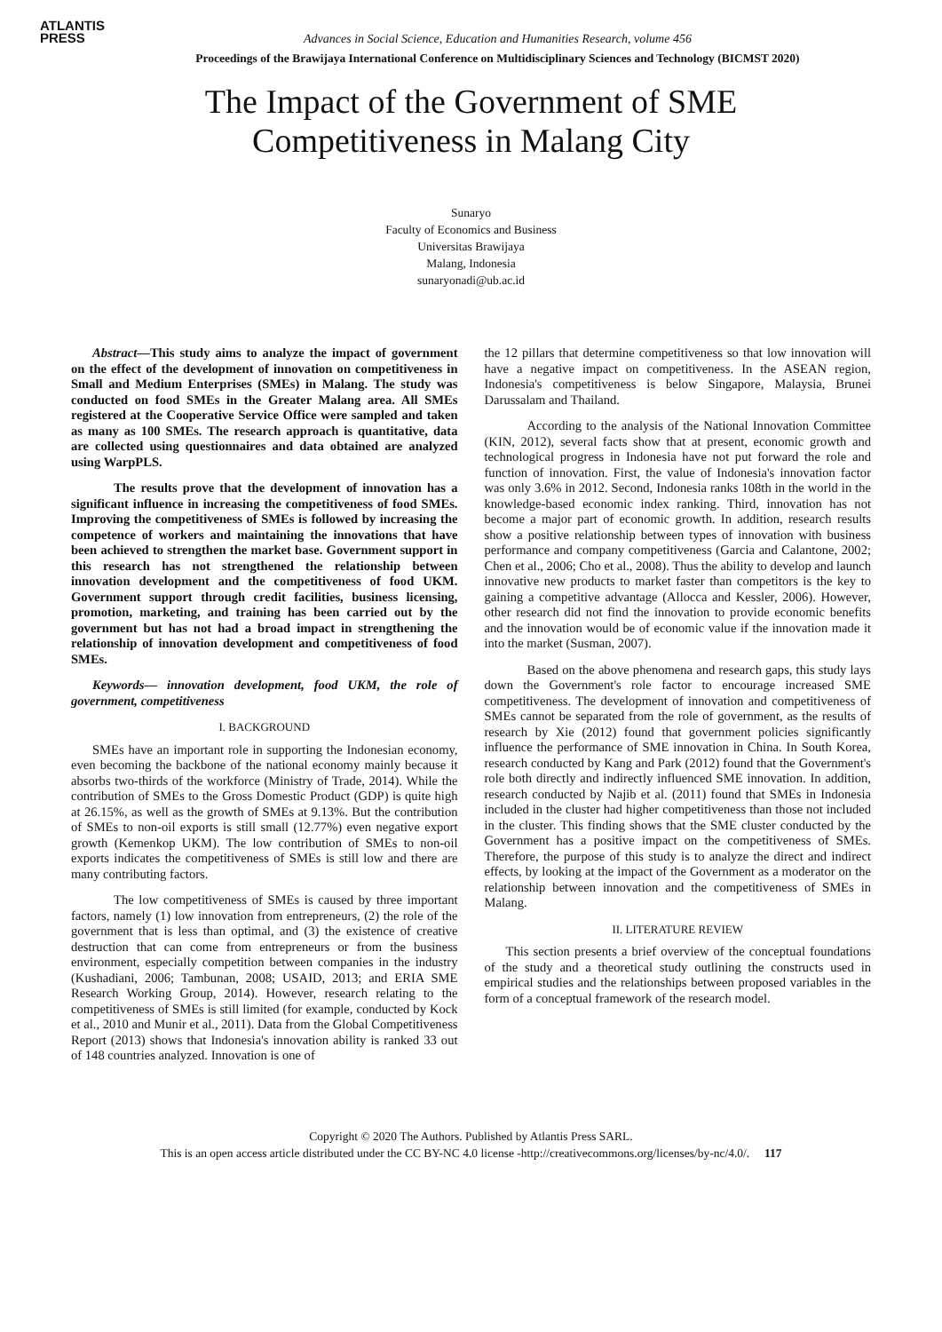ATLANTIS
PRESS
Advances in Social Science, Education and Humanities Research, volume 456
Proceedings of the Brawijaya International Conference on Multidisciplinary Sciences and Technology (BICMST 2020)
The Impact of the Government of SME
Competitiveness in Malang City
Sunaryo
Faculty of Economics and Business
Universitas Brawijaya
Malang, Indonesia
sunaryonadi@ub.ac.id
Abstract—This study aims to analyze the impact of government on the effect of the development of innovation on competitiveness in Small and Medium Enterprises (SMEs) in Malang. The study was conducted on food SMEs in the Greater Malang area. All SMEs registered at the Cooperative Service Office were sampled and taken as many as 100 SMEs. The research approach is quantitative, data are collected using questionnaires and data obtained are analyzed using WarpPLS.
The results prove that the development of innovation has a significant influence in increasing the competitiveness of food SMEs. Improving the competitiveness of SMEs is followed by increasing the competence of workers and maintaining the innovations that have been achieved to strengthen the market base. Government support in this research has not strengthened the relationship between innovation development and the competitiveness of food UKM. Government support through credit facilities, business licensing, promotion, marketing, and training has been carried out by the government but has not had a broad impact in strengthening the relationship of innovation development and competitiveness of food SMEs.
Keywords— innovation development, food UKM, the role of government, competitiveness
I. BACKGROUND
SMEs have an important role in supporting the Indonesian economy, even becoming the backbone of the national economy mainly because it absorbs two-thirds of the workforce (Ministry of Trade, 2014). While the contribution of SMEs to the Gross Domestic Product (GDP) is quite high at 26.15%, as well as the growth of SMEs at 9.13%. But the contribution of SMEs to non-oil exports is still small (12.77%) even negative export growth (Kemenkop UKM). The low contribution of SMEs to non-oil exports indicates the competitiveness of SMEs is still low and there are many contributing factors.
The low competitiveness of SMEs is caused by three important factors, namely (1) low innovation from entrepreneurs, (2) the role of the government that is less than optimal, and (3) the existence of creative destruction that can come from entrepreneurs or from the business environment, especially competition between companies in the industry (Kushadiani, 2006; Tambunan, 2008; USAID, 2013; and ERIA SME Research Working Group, 2014). However, research relating to the competitiveness of SMEs is still limited (for example, conducted by Kock et al., 2010 and Munir et al., 2011). Data from the Global Competitiveness Report (2013) shows that Indonesia's innovation ability is ranked 33 out of 148 countries analyzed. Innovation is one of
the 12 pillars that determine competitiveness so that low innovation will have a negative impact on competitiveness. In the ASEAN region, Indonesia's competitiveness is below Singapore, Malaysia, Brunei Darussalam and Thailand.
According to the analysis of the National Innovation Committee (KIN, 2012), several facts show that at present, economic growth and technological progress in Indonesia have not put forward the role and function of innovation. First, the value of Indonesia's innovation factor was only 3.6% in 2012. Second, Indonesia ranks 108th in the world in the knowledge-based economic index ranking. Third, innovation has not become a major part of economic growth. In addition, research results show a positive relationship between types of innovation with business performance and company competitiveness (Garcia and Calantone, 2002; Chen et al., 2006; Cho et al., 2008). Thus the ability to develop and launch innovative new products to market faster than competitors is the key to gaining a competitive advantage (Allocca and Kessler, 2006). However, other research did not find the innovation to provide economic benefits and the innovation would be of economic value if the innovation made it into the market (Susman, 2007).
Based on the above phenomena and research gaps, this study lays down the Government's role factor to encourage increased SME competitiveness. The development of innovation and competitiveness of SMEs cannot be separated from the role of government, as the results of research by Xie (2012) found that government policies significantly influence the performance of SME innovation in China. In South Korea, research conducted by Kang and Park (2012) found that the Government's role both directly and indirectly influenced SME innovation. In addition, research conducted by Najib et al. (2011) found that SMEs in Indonesia included in the cluster had higher competitiveness than those not included in the cluster. This finding shows that the SME cluster conducted by the Government has a positive impact on the competitiveness of SMEs. Therefore, the purpose of this study is to analyze the direct and indirect effects, by looking at the impact of the Government as a moderator on the relationship between innovation and the competitiveness of SMEs in Malang.
II. LITERATURE REVIEW
This section presents a brief overview of the conceptual foundations of the study and a theoretical study outlining the constructs used in empirical studies and the relationships between proposed variables in the form of a conceptual framework of the research model.
Copyright © 2020 The Authors. Published by Atlantis Press SARL.
This is an open access article distributed under the CC BY-NC 4.0 license -http://creativecommons.org/licenses/by-nc/4.0/. 117